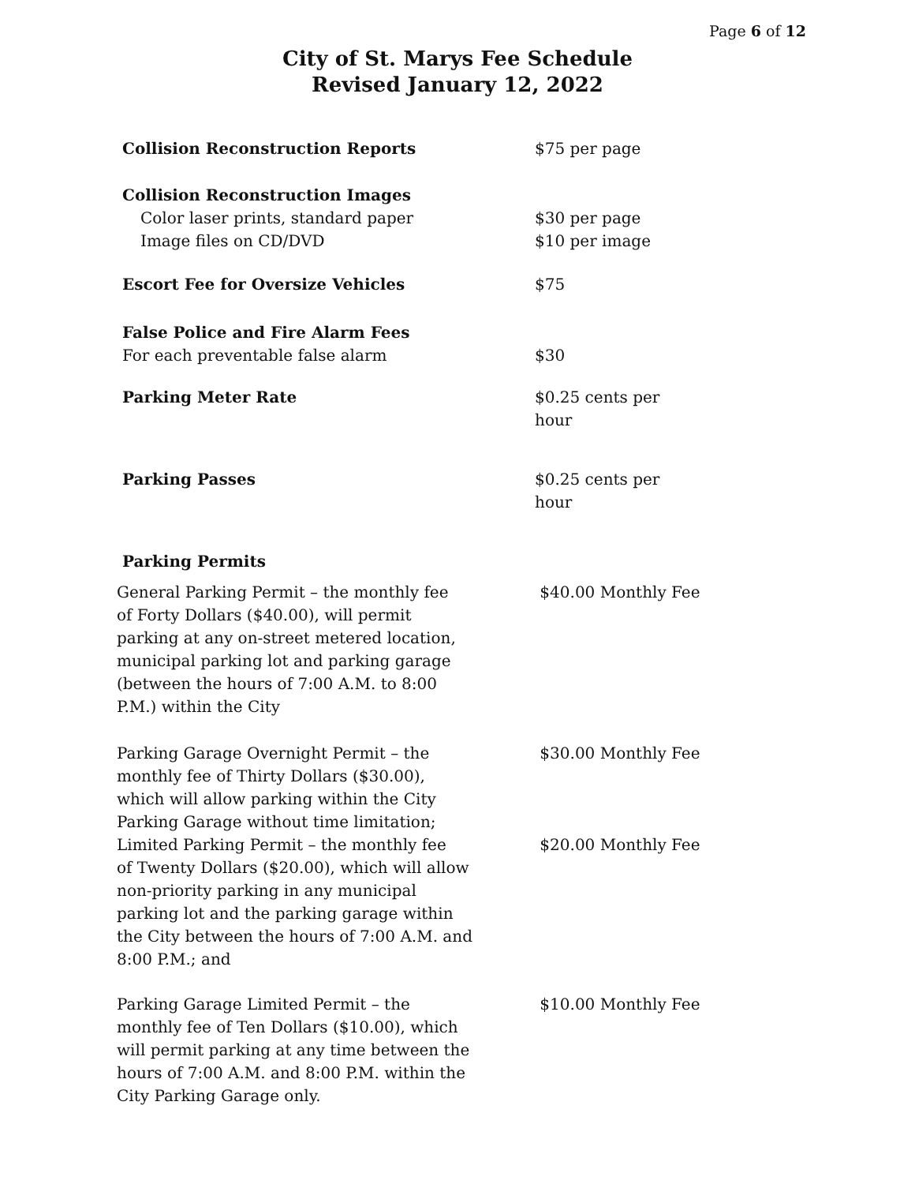Page 6 of 12
City of St. Marys Fee Schedule
Revised January 12, 2022
| Collision Reconstruction Reports | $75 per page |
| Collision Reconstruction Images | |
| Color laser prints, standard paper | $30 per page |
| Image files on CD/DVD | $10 per image |
| Escort Fee for Oversize Vehicles | $75 |
| False Police and Fire Alarm Fees For each preventable false alarm | $30 |
| Parking Meter Rate | $0.25 cents per hour |
| Parking Passes | $0.25 cents per hour |
| Parking Permits | |
| General Parking Permit – the monthly fee of Forty Dollars ($40.00), will permit parking at any on-street metered location, municipal parking lot and parking garage (between the hours of 7:00 A.M. to 8:00 P.M.) within the City | $40.00 Monthly Fee |
| Parking Garage Overnight Permit – the monthly fee of Thirty Dollars ($30.00), which will allow parking within the City Parking Garage without time limitation; | $30.00 Monthly Fee |
| Limited Parking Permit – the monthly fee of Twenty Dollars ($20.00), which will allow non-priority parking in any municipal parking lot and the parking garage within the City between the hours of 7:00 A.M. and 8:00 P.M.; and | $20.00 Monthly Fee |
| Parking Garage Limited Permit – the monthly fee of Ten Dollars ($10.00), which will permit parking at any time between the hours of 7:00 A.M. and 8:00 P.M. within the City Parking Garage only. | $10.00 Monthly Fee |